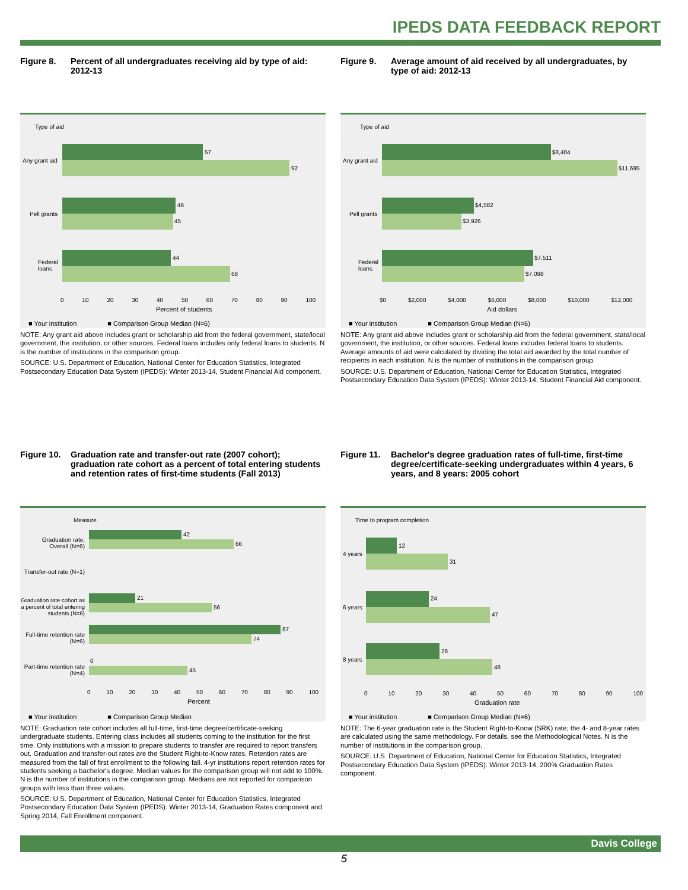IPEDS DATA FEEDBACK REPORT
Figure 8. Percent of all undergraduates receiving aid by type of aid: 2012-13
Type of aid
Any grant aid
57
92
Pell grants
46
45
Federal
loans
44
68
0 10 20 30 40 50 60 70 80 90 100
Percent of students
■ Your institution ■ Comparison Group Median (N=6)
NOTE: Any grant aid above includes grant or scholarship aid from the federal government, state/local government, the institution, or other sources. Federal loans includes only federal loans to students. N is the number of institutions in the comparison group.
SOURCE: U.S. Department of Education, National Center for Education Statistics, Integrated Postsecondary Education Data System (IPEDS): Winter 2013-14, Student Financial Aid component.
Figure 9. Average amount of aid received by all undergraduates, by type of aid: 2012-13
Type of aid
Any grant aid
$8,404
$11,695
Pell grants
$4,582
$3,926
Federal
loans
$7,511
$7,098
$0 $2,000 $4,000 $6,000 $8,000 $10,000 $12,000
Aid dollars
■ Your institution ■ Comparison Group Median (N=6)
NOTE: Any grant aid above includes grant or scholarship aid from the federal government, state/local government, the institution, or other sources. Federal loans includes federal loans to students. Average amounts of aid were calculated by dividing the total aid awarded by the total number of recipients in each institution. N is the number of institutions in the comparison group.
SOURCE: U.S. Department of Education, National Center for Education Statistics, Integrated Postsecondary Education Data System (IPEDS): Winter 2013-14, Student Financial Aid component.
Figure 10. Graduation rate and transfer-out rate (2007 cohort); graduation rate cohort as a percent of total entering students and retention rates of first-time students (Fall 2013)
Measure
Graduation rate, Overall (N=6)
42
66
Transfer-out rate (N=1)
Graduation rate cohort as a percent of total entering students (N=6)
21
56
Full-time retention rate (N=6)
87
74
Part-time retention rate (N=4)
0
45
0 10 20 30 40 50 60 70 80 90 100
Percent
■ Your institution ■ Comparison Group Median
NOTE: Graduation rate cohort includes all full-time, first-time degree/certificate-seeking undergraduate students. Entering class includes all students coming to the institution for the first time. Only institutions with a mission to prepare students to transfer are required to report transfers out. Graduation and transfer-out rates are the Student Right-to-Know rates. Retention rates are measured from the fall of first enrollment to the following fall. 4-yr institutions report retention rates for students seeking a bachelor's degree. Median values for the comparison group will not add to 100%. N is the number of institutions in the comparison group. Medians are not reported for comparison groups with less than three values.
SOURCE: U.S. Department of Education, National Center for Education Statistics, Integrated Postsecondary Education Data System (IPEDS): Winter 2013-14, Graduation Rates component and Spring 2014, Fall Enrollment component.
Figure 11. Bachelor's degree graduation rates of full-time, first-time degree/certificate-seeking undergraduates within 4 years, 6 years, and 8 years: 2005 cohort
Time to program completion
4 years
12
31
6 years
24
47
8 years
28
48
0 10 20 30 40 50 60 70 80 90 100
Graduation rate
■ Your institution ■ Comparison Group Median (N=6)
NOTE: The 6-year graduation rate is the Student Right-to-Know (SRK) rate; the 4- and 8-year rates are calculated using the same methodology. For details, see the Methodological Notes. N is the number of institutions in the comparison group.
SOURCE: U.S. Department of Education, National Center for Education Statistics, Integrated Postsecondary Education Data System (IPEDS): Winter 2013-14, 200% Graduation Rates component.
Davis College
5